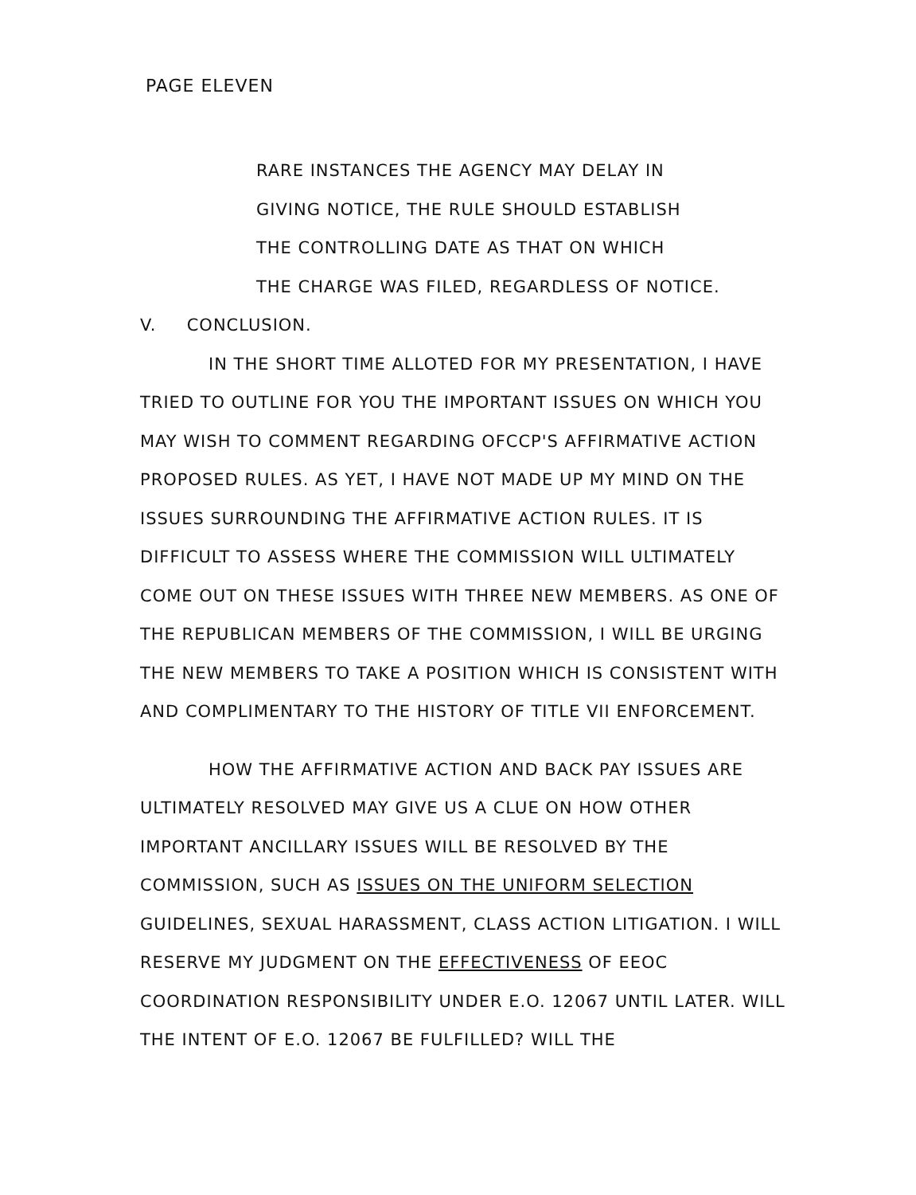PAGE ELEVEN
RARE INSTANCES THE AGENCY MAY DELAY IN
GIVING NOTICE, THE RULE SHOULD ESTABLISH
THE CONTROLLING DATE AS THAT ON WHICH
THE CHARGE WAS FILED, REGARDLESS OF NOTICE.
V. CONCLUSION.
IN THE SHORT TIME ALLOTED FOR MY PRESENTATION, I HAVE TRIED TO OUTLINE FOR YOU THE IMPORTANT ISSUES ON WHICH YOU MAY WISH TO COMMENT REGARDING OFCCP'S AFFIRMATIVE ACTION PROPOSED RULES. AS YET, I HAVE NOT MADE UP MY MIND ON THE ISSUES SURROUNDING THE AFFIRMATIVE ACTION RULES. IT IS DIFFICULT TO ASSESS WHERE THE COMMISSION WILL ULTIMATELY COME OUT ON THESE ISSUES WITH THREE NEW MEMBERS. AS ONE OF THE REPUBLICAN MEMBERS OF THE COMMISSION, I WILL BE URGING THE NEW MEMBERS TO TAKE A POSITION WHICH IS CONSISTENT WITH AND COMPLIMENTARY TO THE HISTORY OF TITLE VII ENFORCEMENT.
HOW THE AFFIRMATIVE ACTION AND BACK PAY ISSUES ARE ULTIMATELY RESOLVED MAY GIVE US A CLUE ON HOW OTHER IMPORTANT ANCILLARY ISSUES WILL BE RESOLVED BY THE COMMISSION, SUCH AS ISSUES ON THE UNIFORM SELECTION GUIDELINES, SEXUAL HARASSMENT, CLASS ACTION LITIGATION. I WILL RESERVE MY JUDGMENT ON THE EFFECTIVENESS OF EEOC COORDINATION RESPONSIBILITY UNDER E.O. 12067 UNTIL LATER. WILL THE INTENT OF E.O. 12067 BE FULFILLED? WILL THE